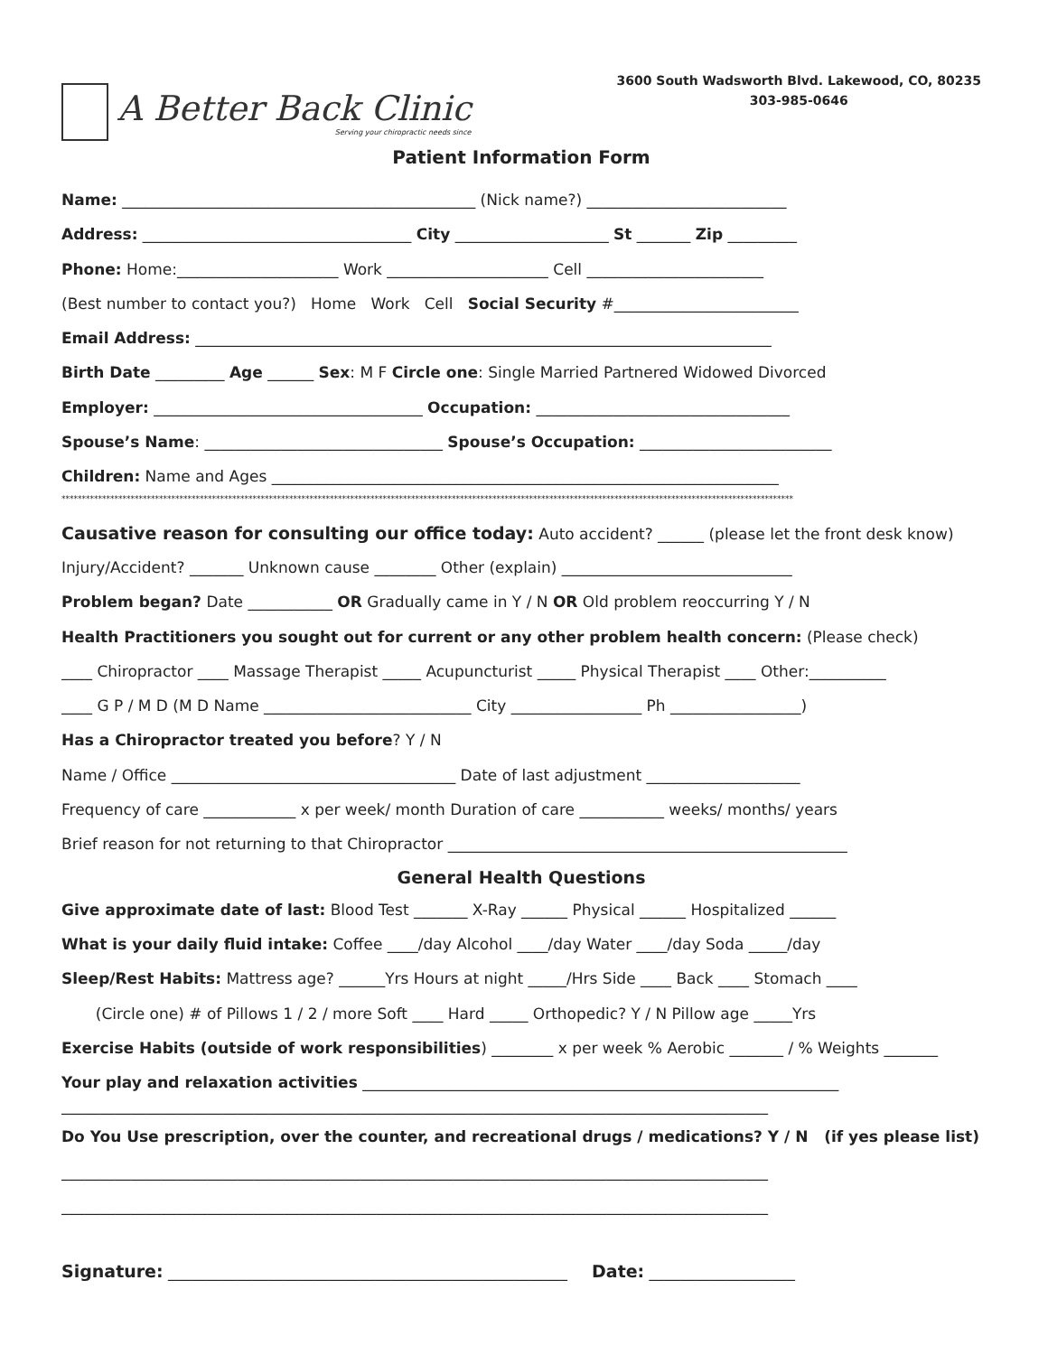A Better Back Clinic
Serving your chiropractic needs since
3600 South Wadsworth Blvd. Lakewood, CO, 80235
303-985-0646
Patient Information Form
Name: ______________________________________________ (Nick name?) __________________________
Address: ___________________________________ City ____________________ St _______ Zip _________
Phone: Home:_____________________ Work _____________________ Cell _______________________
(Best number to contact you?) Home Work Cell Social Security #________________________
Email Address: ___________________________________________________________________________
Birth Date _________ Age ______ Sex: M F Circle one: Single Married Partnered Widowed Divorced
Employer: ___________________________________ Occupation: _________________________________
Spouse’s Name: _______________________________ Spouse’s Occupation: _________________________
Children: Name and Ages __________________________________________________________________
************************************************************************************************************************************************************************************
Causative reason for consulting our office today: Auto accident? ______ (please let the front desk know)
Injury/Accident? _______ Unknown cause ________ Other (explain) ______________________________
Problem began? Date ___________ OR Gradually came in Y / N OR Old problem reoccurring Y / N
Health Practitioners you sought out for current or any other problem health concern: (Please check)
____ Chiropractor ____ Massage Therapist _____ Acupuncturist _____ Physical Therapist ____ Other:__________
____ G P / M D (M D Name ___________________________ City _________________ Ph _________________)
Has a Chiropractor treated you before? Y / N
Name / Office _____________________________________ Date of last adjustment ____________________
Frequency of care ____________ x per week/ month Duration of care ___________ weeks/ months/ years
Brief reason for not returning to that Chiropractor ____________________________________________________
General Health Questions
Give approximate date of last: Blood Test _______ X-Ray ______ Physical ______ Hospitalized ______
What is your daily fluid intake: Coffee ____/day Alcohol ____/day Water ____/day Soda _____/day
Sleep/Rest Habits: Mattress age? ______Yrs Hours at night _____/Hrs Side ____ Back ____ Stomach ____
(Circle one) # of Pillows 1 / 2 / more Soft ____ Hard _____ Orthopedic? Y / N Pillow age _____Yrs
Exercise Habits (outside of work responsibilities) ________ x per week % Aerobic _______ / % Weights _______
Your play and relaxation activities ______________________________________________________________
____________________________________________________________________________________________
Do You Use prescription, over the counter, and recreational drugs / medications? Y / N (if yes please list)
____________________________________________________________________________________________
____________________________________________________________________________________________
Signature: ____________________________________________________ Date: ___________________